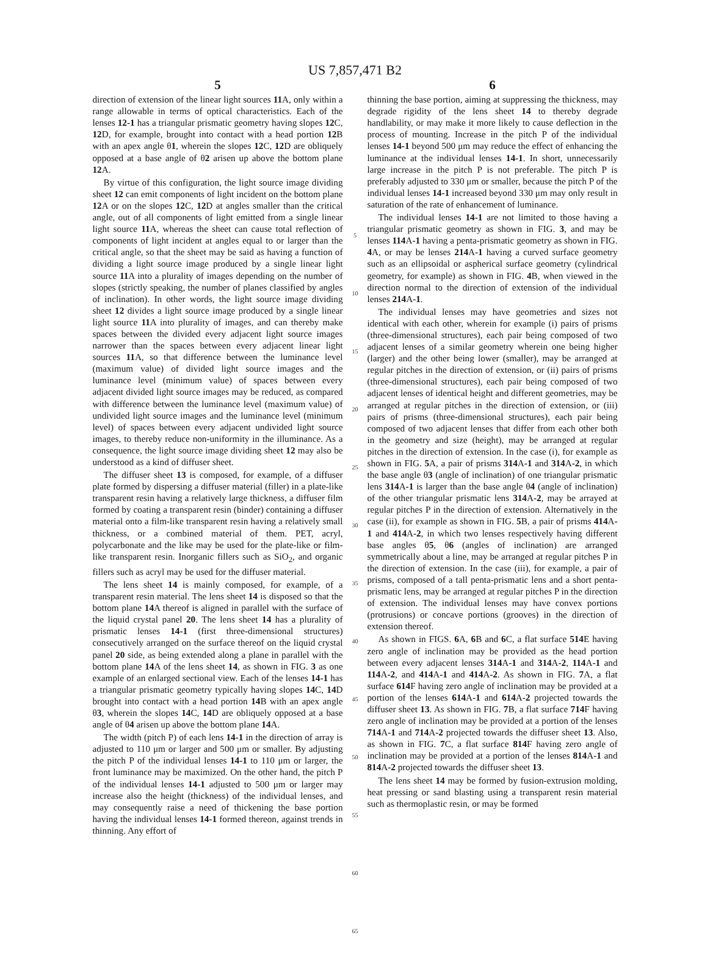US 7,857,471 B2
5
direction of extension of the linear light sources 11 A, only within a range allowable in terms of optical characteristics. Each of the lenses 12-1 has a triangular prismatic geometry having slopes 12 C, 12 D, for example, brought into contact with a head portion 12 B with an apex angle θ1, wherein the slopes 12 C, 12 D are obliquely opposed at a base angle of θ2 arisen up above the bottom plane 12 A.
By virtue of this configuration, the light source image dividing sheet 12 can emit components of light incident on the bottom plane 12 A or on the slopes 12 C, 12 D at angles smaller than the critical angle, out of all components of light emitted from a single linear light source 11 A, whereas the sheet can cause total reflection of components of light incident at angles equal to or larger than the critical angle, so that the sheet may be said as having a function of dividing a light source image produced by a single linear light source 11 A into a plurality of images depending on the number of slopes (strictly speaking, the number of planes classified by angles of inclination). In other words, the light source image dividing sheet 12 divides a light source image produced by a single linear light source 11 A into plurality of images, and can thereby make spaces between the divided every adjacent light source images narrower than the spaces between every adjacent linear light sources 11 A, so that difference between the luminance level (maximum value) of divided light source images and the luminance level (minimum value) of spaces between every adjacent divided light source images may be reduced, as compared with difference between the luminance level (maximum value) of undivided light source images and the luminance level (minimum level) of spaces between every adjacent undivided light source images, to thereby reduce non-uniformity in the illuminance. As a consequence, the light source image dividing sheet 12 may also be understood as a kind of diffuser sheet.
The diffuser sheet 13 is composed, for example, of a diffuser plate formed by dispersing a diffuser material (filler) in a plate-like transparent resin having a relatively large thickness, a diffuser film formed by coating a transparent resin (binder) containing a diffuser material onto a film-like transparent resin having a relatively small thickness, or a combined material of them. PET, acryl, polycarbonate and the like may be used for the plate-like or film-like transparent resin. Inorganic fillers such as SiO<sub>2</sub>, and organic fillers such as acryl may be used for the diffuser material.
The lens sheet 14 is mainly composed, for example, of a transparent resin material. The lens sheet 14 is disposed so that the bottom plane 14 A thereof is aligned in parallel with the surface of the liquid crystal panel 20. The lens sheet 14 has a plurality of prismatic lenses 14-1 (first three-dimensional structures) consecutively arranged on the surface thereof on the liquid crystal panel 20 side, as being extended along a plane in parallel with the bottom plane 14 A of the lens sheet 14, as shown in FIG. 3 as one example of an enlarged sectional view. Each of the lenses 14-1 has a triangular prismatic geometry typically having slopes 14 C, 14 D brought into contact with a head portion 14 B with an apex angle θ3, wherein the slopes 14 C, 14 D are obliquely opposed at a base angle of θ4 arisen up above the bottom plane 14 A.
The width (pitch P) of each lens 14-1 in the direction of array is adjusted to 110 μm or larger and 500 μm or smaller. By adjusting the pitch P of the individual lenses 14-1 to 110 μm or larger, the front luminance may be maximized. On the other hand, the pitch P of the individual lenses 14-1 adjusted to 500 μm or larger may increase also the height (thickness) of the individual lenses, and may consequently raise a need of thickening the base portion having the individual lenses 14-1 formed thereon, against trends in thinning. Any effort of
5
10
15
20
25
30
35
40
45
50
55
60
65
6
thinning the base portion, aiming at suppressing the thickness, may degrade rigidity of the lens sheet 14 to thereby degrade handlability, or may make it more likely to cause deflection in the process of mounting. Increase in the pitch P of the individual lenses 14-1 beyond 500 μm may reduce the effect of enhancing the luminance at the individual lenses 14-1. In short, unnecessarily large increase in the pitch P is not preferable. The pitch P is preferably adjusted to 330 μm or smaller, because the pitch P of the individual lenses 14-1 increased beyond 330 μm may only result in saturation of the rate of enhancement of luminance.
The individual lenses 14-1 are not limited to those having a triangular prismatic geometry as shown in FIG. 3, and may be lenses 114 A-1 having a penta-prismatic geometry as shown in FIG. 4 A, or may be lenses 214 A-1 having a curved surface geometry such as an ellipsoidal or aspherical surface geometry (cylindrical geometry, for example) as shown in FIG. 4 B, when viewed in the direction normal to the direction of extension of the individual lenses 214 A-1.
The individual lenses may have geometries and sizes not identical with each other, wherein for example (i) pairs of prisms (three-dimensional structures), each pair being composed of two adjacent lenses of a similar geometry wherein one being higher (larger) and the other being lower (smaller), may be arranged at regular pitches in the direction of extension, or (ii) pairs of prisms (three-dimensional structures), each pair being composed of two adjacent lenses of identical height and different geometries, may be arranged at regular pitches in the direction of extension, or (iii) pairs of prisms (three-dimensional structures), each pair being composed of two adjacent lenses that differ from each other both in the geometry and size (height), may be arranged at regular pitches in the direction of extension. In the case (i), for example as shown in FIG. 5 A, a pair of prisms 314 A-1 and 314 A-2, in which the base angle θ3 (angle of inclination) of one triangular prismatic lens 314 A-1 is larger than the base angle θ4 (angle of inclination) of the other triangular prismatic lens 314 A-2, may be arrayed at regular pitches P in the direction of extension. Alternatively in the case (ii), for example as shown in FIG. 5 B, a pair of prisms 414 A-1 and 414 A-2, in which two lenses respectively having different base angles θ5, θ6 (angles of inclination) are arranged symmetrically about a line, may be arranged at regular pitches P in the direction of extension. In the case (iii), for example, a pair of prisms, composed of a tall penta-prismatic lens and a short penta-prismatic lens, may be arranged at regular pitches P in the direction of extension. The individual lenses may have convex portions (protrusions) or concave portions (grooves) in the direction of extension thereof.
As shown in FIGS. 6 A, 6 B and 6 C, a flat surface 514 E having zero angle of inclination may be provided as the head portion between every adjacent lenses 314 A-1 and 314 A-2, 114 A-1 and 114 A-2, and 414 A-1 and 414 A-2. As shown in FIG. 7 A, a flat surface 614 F having zero angle of inclination may be provided at a portion of the lenses 614 A-1 and 614 A-2 projected towards the diffuser sheet 13. As shown in FIG. 7 B, a flat surface 714 F having zero angle of inclination may be provided at a portion of the lenses 714 A-1 and 714 A-2 projected towards the diffuser sheet 13. Also, as shown in FIG. 7 C, a flat surface 814 F having zero angle of inclination may be provided at a portion of the lenses 814 A-1 and 814 A-2 projected towards the diffuser sheet 13.
The lens sheet 14 may be formed by fusion-extrusion molding, heat pressing or sand blasting using a transparent resin material such as thermoplastic resin, or may be formed